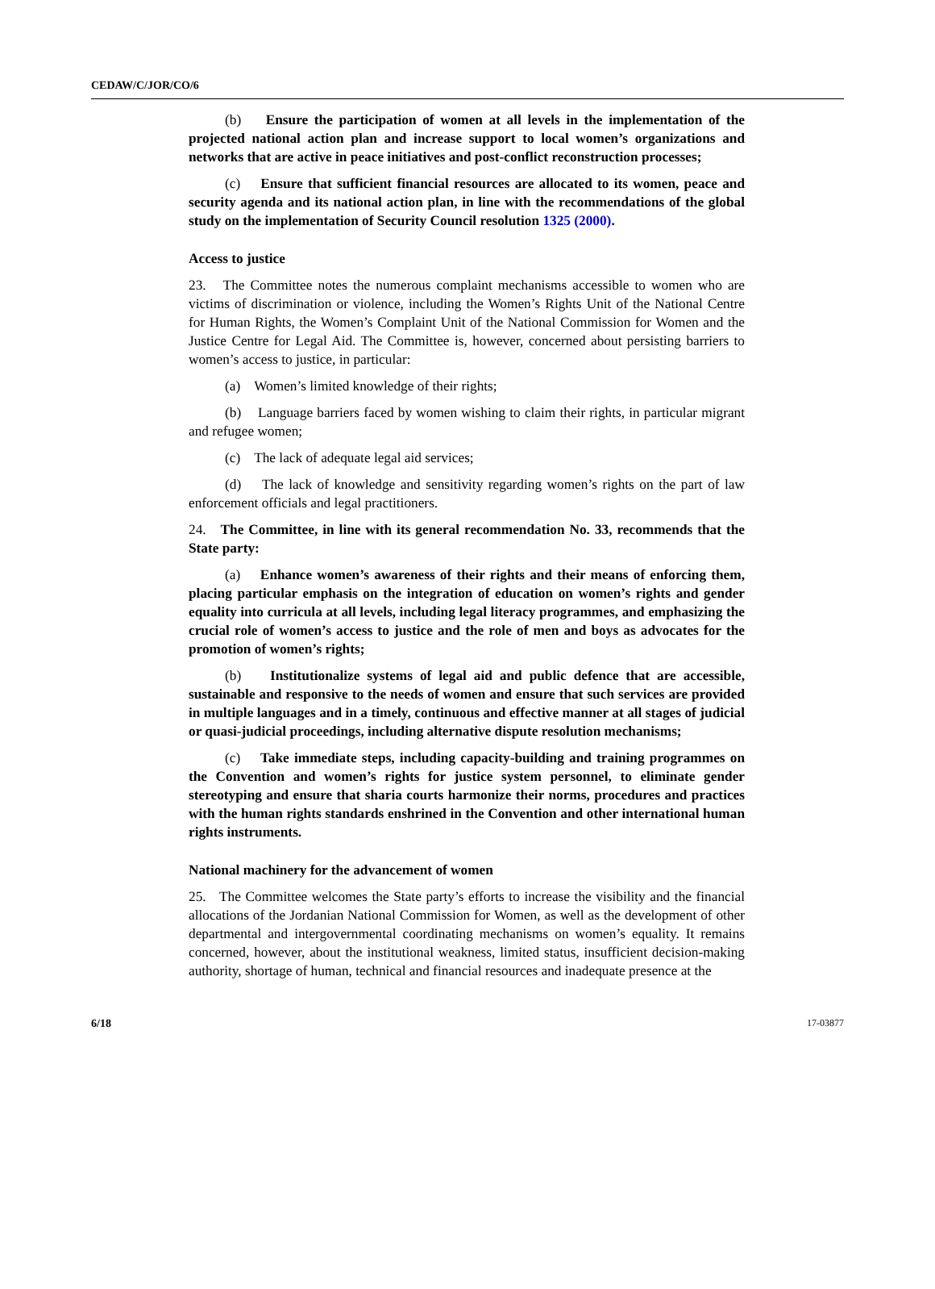CEDAW/C/JOR/CO/6
(b) Ensure the participation of women at all levels in the implementation of the projected national action plan and increase support to local women’s organizations and networks that are active in peace initiatives and post-conflict reconstruction processes;
(c) Ensure that sufficient financial resources are allocated to its women, peace and security agenda and its national action plan, in line with the recommendations of the global study on the implementation of Security Council resolution 1325 (2000).
Access to justice
23. The Committee notes the numerous complaint mechanisms accessible to women who are victims of discrimination or violence, including the Women’s Rights Unit of the National Centre for Human Rights, the Women’s Complaint Unit of the National Commission for Women and the Justice Centre for Legal Aid. The Committee is, however, concerned about persisting barriers to women’s access to justice, in particular:
(a) Women’s limited knowledge of their rights;
(b) Language barriers faced by women wishing to claim their rights, in particular migrant and refugee women;
(c) The lack of adequate legal aid services;
(d) The lack of knowledge and sensitivity regarding women’s rights on the part of law enforcement officials and legal practitioners.
24. The Committee, in line with its general recommendation No. 33, recommends that the State party:
(a) Enhance women’s awareness of their rights and their means of enforcing them, placing particular emphasis on the integration of education on women’s rights and gender equality into curricula at all levels, including legal literacy programmes, and emphasizing the crucial role of women’s access to justice and the role of men and boys as advocates for the promotion of women’s rights;
(b) Institutionalize systems of legal aid and public defence that are accessible, sustainable and responsive to the needs of women and ensure that such services are provided in multiple languages and in a timely, continuous and effective manner at all stages of judicial or quasi-judicial proceedings, including alternative dispute resolution mechanisms;
(c) Take immediate steps, including capacity-building and training programmes on the Convention and women’s rights for justice system personnel, to eliminate gender stereotyping and ensure that sharia courts harmonize their norms, procedures and practices with the human rights standards enshrined in the Convention and other international human rights instruments.
National machinery for the advancement of women
25. The Committee welcomes the State party’s efforts to increase the visibility and the financial allocations of the Jordanian National Commission for Women, as well as the development of other departmental and intergovernmental coordinating mechanisms on women’s equality. It remains concerned, however, about the institutional weakness, limited status, insufficient decision-making authority, shortage of human, technical and financial resources and inadequate presence at the
6/18 17-03877